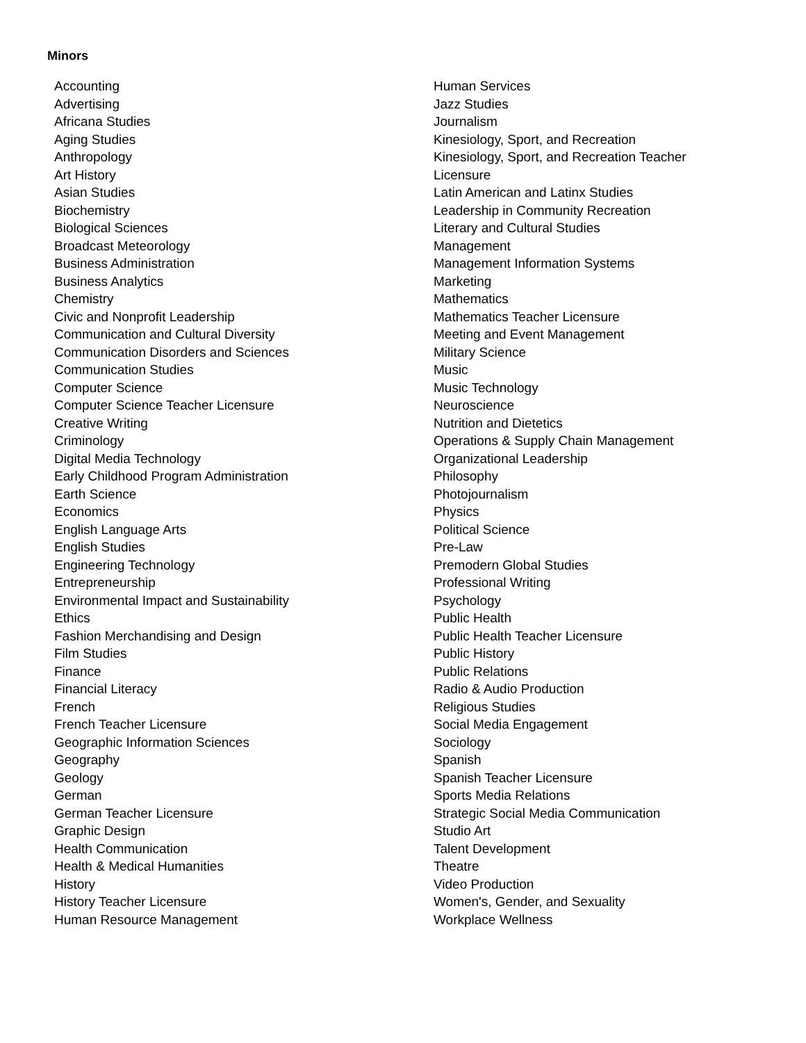Minors
Accounting
Advertising
Africana Studies
Aging Studies
Anthropology
Art History
Asian Studies
Biochemistry
Biological Sciences
Broadcast Meteorology
Business Administration
Business Analytics
Chemistry
Civic and Nonprofit Leadership
Communication and Cultural Diversity
Communication Disorders and Sciences
Communication Studies
Computer Science
Computer Science Teacher Licensure
Creative Writing
Criminology
Digital Media Technology
Early Childhood Program Administration
Earth Science
Economics
English Language Arts
English Studies
Engineering Technology
Entrepreneurship
Environmental Impact and Sustainability
Ethics
Fashion Merchandising and Design
Film Studies
Finance
Financial Literacy
French
French Teacher Licensure
Geographic Information Sciences
Geography
Geology
German
German Teacher Licensure
Graphic Design
Health Communication
Health & Medical Humanities
History
History Teacher Licensure
Human Resource Management
Human Services
Jazz Studies
Journalism
Kinesiology, Sport, and Recreation
Kinesiology, Sport, and Recreation Teacher Licensure
Latin American and Latinx Studies
Leadership in Community Recreation
Literary and Cultural Studies
Management
Management Information Systems
Marketing
Mathematics
Mathematics Teacher Licensure
Meeting and Event Management
Military Science
Music
Music Technology
Neuroscience
Nutrition and Dietetics
Operations & Supply Chain Management
Organizational Leadership
Philosophy
Photojournalism
Physics
Political Science
Pre-Law
Premodern Global Studies
Professional Writing
Psychology
Public Health
Public Health Teacher Licensure
Public History
Public Relations
Radio & Audio Production
Religious Studies
Social Media Engagement
Sociology
Spanish
Spanish Teacher Licensure
Sports Media Relations
Strategic Social Media Communication
Studio Art
Talent Development
Theatre
Video Production
Women's, Gender, and Sexuality
Workplace Wellness